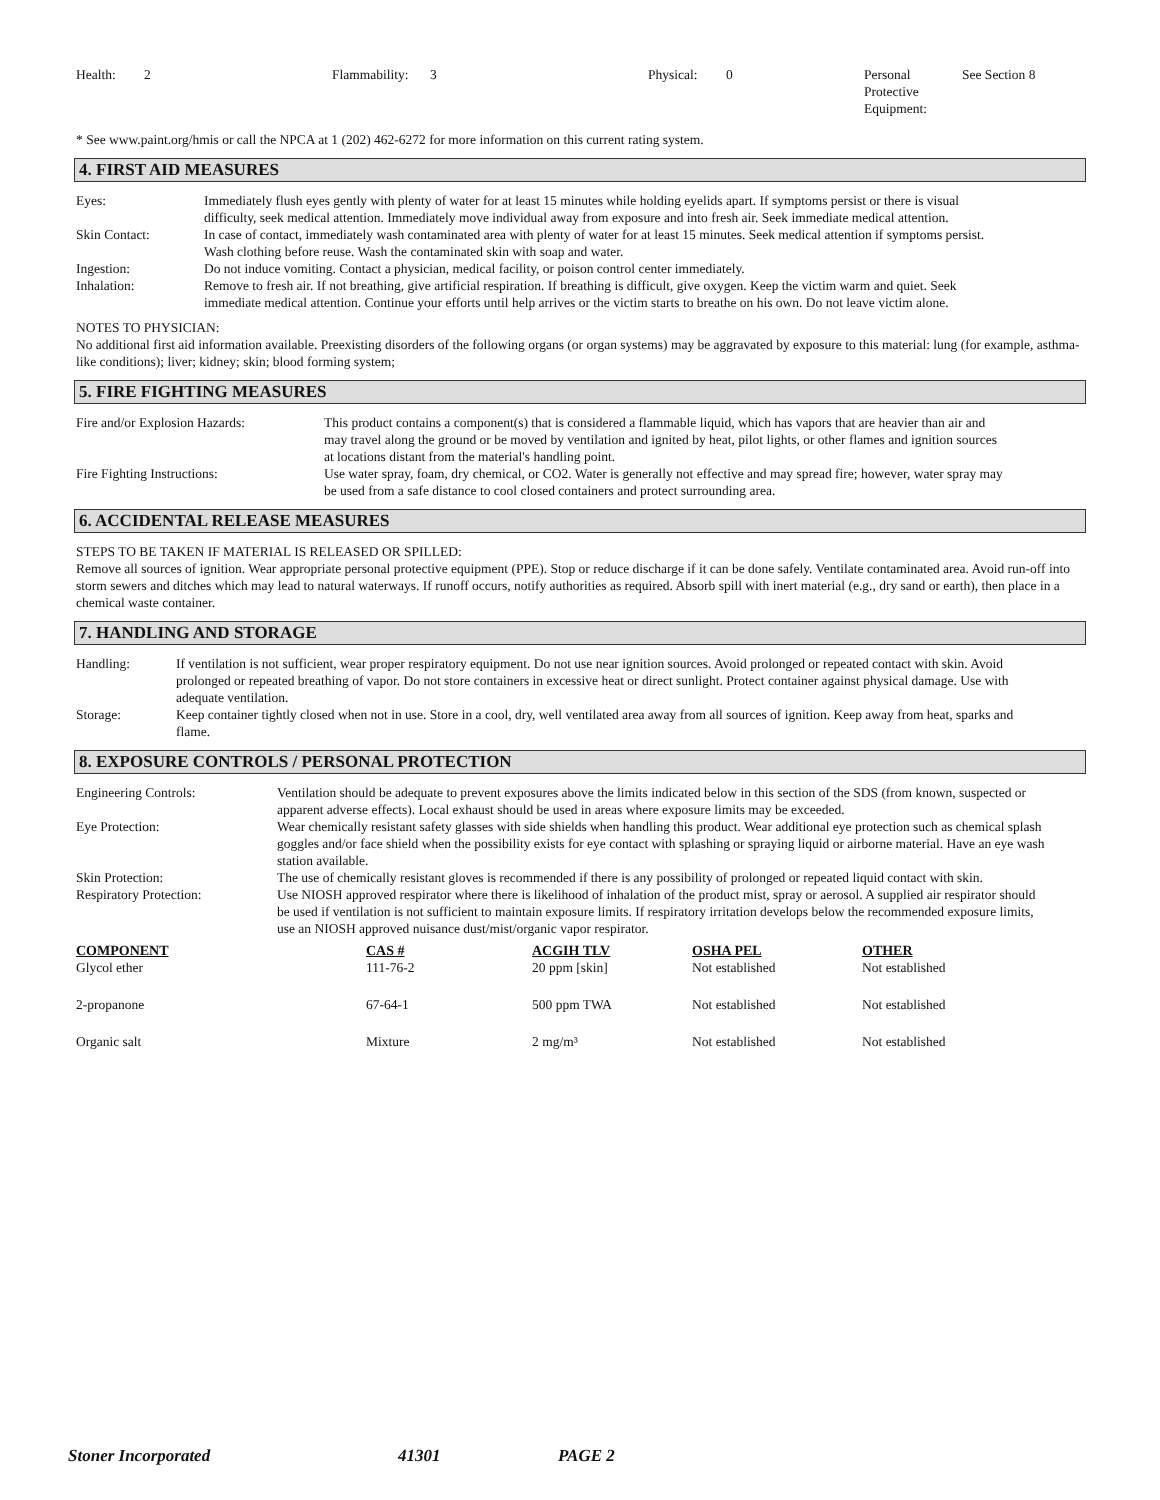| Health: | 2 | Flammability: | 3 | Physical: | 0 | Personal Protective Equipment: | See Section 8 |
* See www.paint.org/hmis or call the NPCA at 1 (202) 462-6272 for more information on this current rating system.
4. FIRST AID MEASURES
| Eyes: | Immediately flush eyes gently with plenty of water for at least 15 minutes while holding eyelids apart. If symptoms persist or there is visual difficulty, seek medical attention. Immediately move individual away from exposure and into fresh air. Seek immediate medical attention. |
| Skin Contact: | In case of contact, immediately wash contaminated area with plenty of water for at least 15 minutes. Seek medical attention if symptoms persist. Wash clothing before reuse. Wash the contaminated skin with soap and water. |
| Ingestion: | Do not induce vomiting. Contact a physician, medical facility, or poison control center immediately. |
| Inhalation: | Remove to fresh air. If not breathing, give artificial respiration. If breathing is difficult, give oxygen. Keep the victim warm and quiet. Seek immediate medical attention. Continue your efforts until help arrives or the victim starts to breathe on his own. Do not leave victim alone. |
NOTES TO PHYSICIAN:
No additional first aid information available. Preexisting disorders of the following organs (or organ systems) may be aggravated by exposure to this material: lung (for example, asthma-like conditions); liver; kidney; skin; blood forming system;
5. FIRE FIGHTING MEASURES
| Fire and/or Explosion Hazards: | This product contains a component(s) that is considered a flammable liquid, which has vapors that are heavier than air and may travel along the ground or be moved by ventilation and ignited by heat, pilot lights, or other flames and ignition sources at locations distant from the material's handling point. |
| Fire Fighting Instructions: | Use water spray, foam, dry chemical, or CO2. Water is generally not effective and may spread fire; however, water spray may be used from a safe distance to cool closed containers and protect surrounding area. |
6. ACCIDENTAL RELEASE MEASURES
STEPS TO BE TAKEN IF MATERIAL IS RELEASED OR SPILLED:
Remove all sources of ignition. Wear appropriate personal protective equipment (PPE). Stop or reduce discharge if it can be done safely. Ventilate contaminated area. Avoid run-off into storm sewers and ditches which may lead to natural waterways. If runoff occurs, notify authorities as required. Absorb spill with inert material (e.g., dry sand or earth), then place in a chemical waste container.
7. HANDLING AND STORAGE
| Handling: | If ventilation is not sufficient, wear proper respiratory equipment. Do not use near ignition sources. Avoid prolonged or repeated contact with skin. Avoid prolonged or repeated breathing of vapor. Do not store containers in excessive heat or direct sunlight. Protect container against physical damage. Use with adequate ventilation. |
| Storage: | Keep container tightly closed when not in use. Store in a cool, dry, well ventilated area away from all sources of ignition. Keep away from heat, sparks and flame. |
8. EXPOSURE CONTROLS / PERSONAL PROTECTION
| Engineering Controls: | Ventilation should be adequate to prevent exposures above the limits indicated below in this section of the SDS (from known, suspected or apparent adverse effects). Local exhaust should be used in areas where exposure limits may be exceeded. |
| Eye Protection: | Wear chemically resistant safety glasses with side shields when handling this product. Wear additional eye protection such as chemical splash goggles and/or face shield when the possibility exists for eye contact with splashing or spraying liquid or airborne material. Have an eye wash station available. |
| Skin Protection: | The use of chemically resistant gloves is recommended if there is any possibility of prolonged or repeated liquid contact with skin. |
| Respiratory Protection: | Use NIOSH approved respirator where there is likelihood of inhalation of the product mist, spray or aerosol. A supplied air respirator should be used if ventilation is not sufficient to maintain exposure limits. If respiratory irritation develops below the recommended exposure limits, use an NIOSH approved nuisance dust/mist/organic vapor respirator. |
| COMPONENT | CAS # | ACGIH TLV | OSHA PEL | OTHER |
| --- | --- | --- | --- | --- |
| Glycol ether | 111-76-2 | 20 ppm [skin] | Not established | Not established |
| 2-propanone | 67-64-1 | 500 ppm TWA | Not established | Not established |
| Organic salt | Mixture | 2 mg/m³ | Not established | Not established |
Stoner Incorporated 41301 PAGE 2